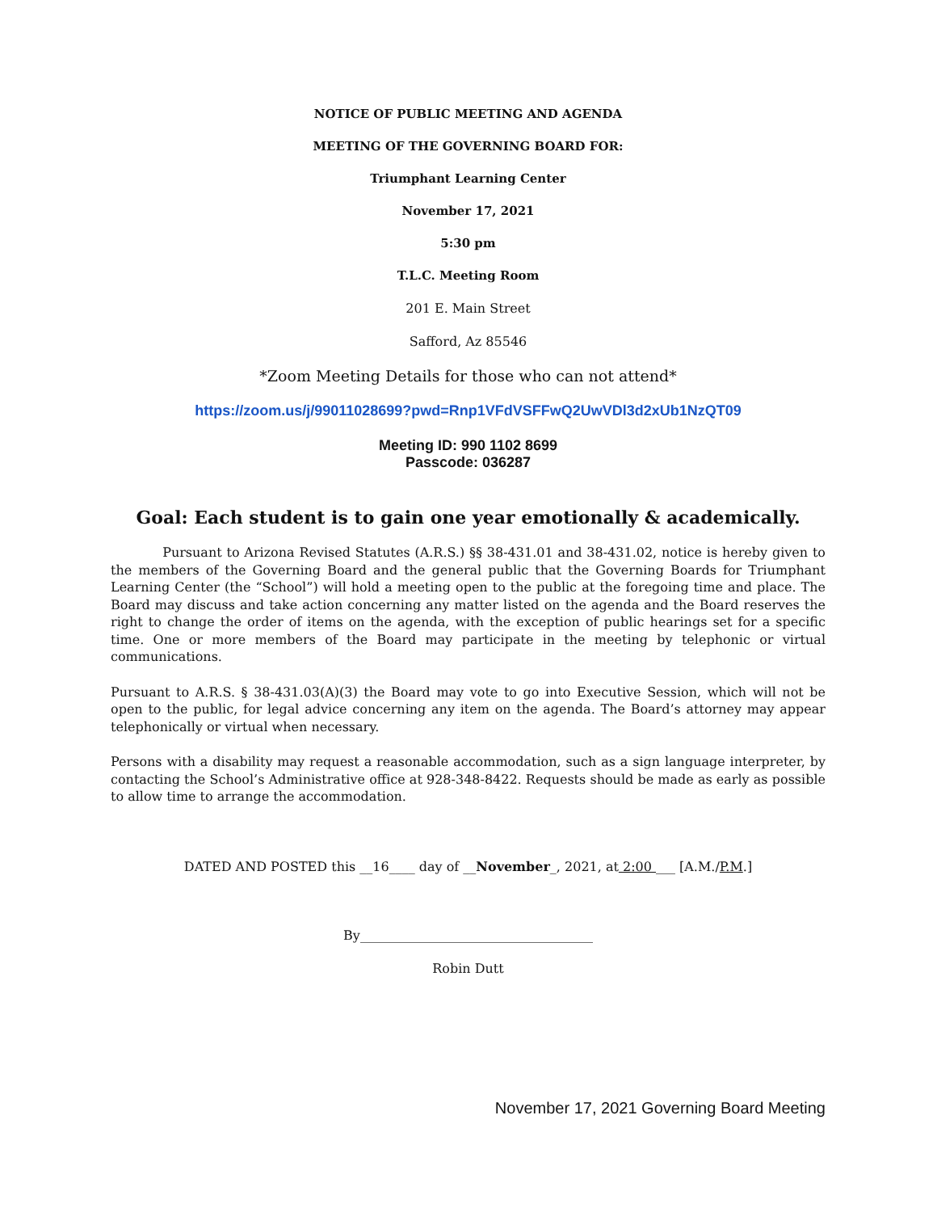NOTICE OF PUBLIC MEETING AND AGENDA
MEETING OF THE GOVERNING BOARD FOR:
Triumphant Learning Center
November 17, 2021
5:30 pm
T.L.C. Meeting Room
201 E. Main Street
Safford, Az 85546
*Zoom Meeting Details for those who can not attend*
https://zoom.us/j/99011028699?pwd=Rnp1VFdVSFFwQ2UwVDl3d2xUb1NzQT09
Meeting ID: 990 1102 8699
Passcode: 036287
Goal: Each student is to gain one year emotionally & academically.
Pursuant to Arizona Revised Statutes (A.R.S.) §§ 38-431.01 and 38-431.02, notice is hereby given to the members of the Governing Board and the general public that the Governing Boards for Triumphant Learning Center (the “School”) will hold a meeting open to the public at the foregoing time and place. The Board may discuss and take action concerning any matter listed on the agenda and the Board reserves the right to change the order of items on the agenda, with the exception of public hearings set for a specific time. One or more members of the Board may participate in the meeting by telephonic or virtual communications.
Pursuant to A.R.S. § 38-431.03(A)(3) the Board may vote to go into Executive Session, which will not be open to the public, for legal advice concerning any item on the agenda. The Board’s attorney may appear telephonically or virtual when necessary.
Persons with a disability may request a reasonable accommodation, such as a sign language interpreter, by contacting the School’s Administrative office at 928-348-8422. Requests should be made as early as possible to allow time to arrange the accommodation.
DATED AND POSTED this __16____ day of __November_, 2021, at 2:00 ___ [A.M./P.M.]
By____________________________________
Robin Dutt
November 17, 2021 Governing Board Meeting